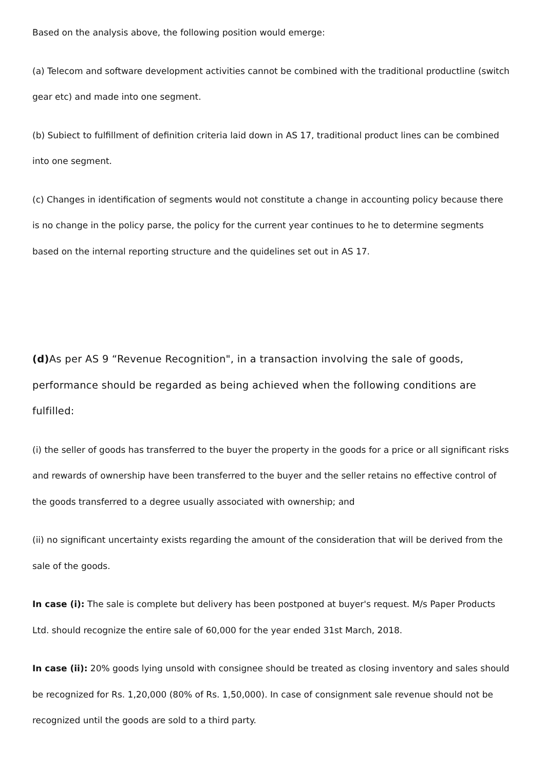Based on the analysis above, the following position would emerge:
(a) Telecom and software development activities cannot be combined with the traditional productline (switch gear etc) and made into one segment.
(b) Subiect to fulfillment of definition criteria laid down in AS 17, traditional product lines can be combined into one segment.
(c) Changes in identification of segments would not constitute a change in accounting policy because there is no change in the policy parse, the policy for the current year continues to he to determine segments based on the internal reporting structure and the quidelines set out in AS 17.
(d) As per AS 9 “Revenue Recognition", in a transaction involving the sale of goods, performance should be regarded as being achieved when the following conditions are fulfilled:
(i) the seller of goods has transferred to the buyer the property in the goods for a price or all significant risks and rewards of ownership have been transferred to the buyer and the seller retains no effective control of the goods transferred to a degree usually associated with ownership; and
(ii) no significant uncertainty exists regarding the amount of the consideration that will be derived from the sale of the goods.
In case (i): The sale is complete but delivery has been postponed at buyer's request. M/s Paper Products Ltd. should recognize the entire sale of 60,000 for the year ended 31st March, 2018.
In case (ii): 20% goods lying unsold with consignee should be treated as closing inventory and sales should be recognized for Rs. 1,20,000 (80% of Rs. 1,50,000). In case of consignment sale revenue should not be recognized until the goods are sold to a third party.